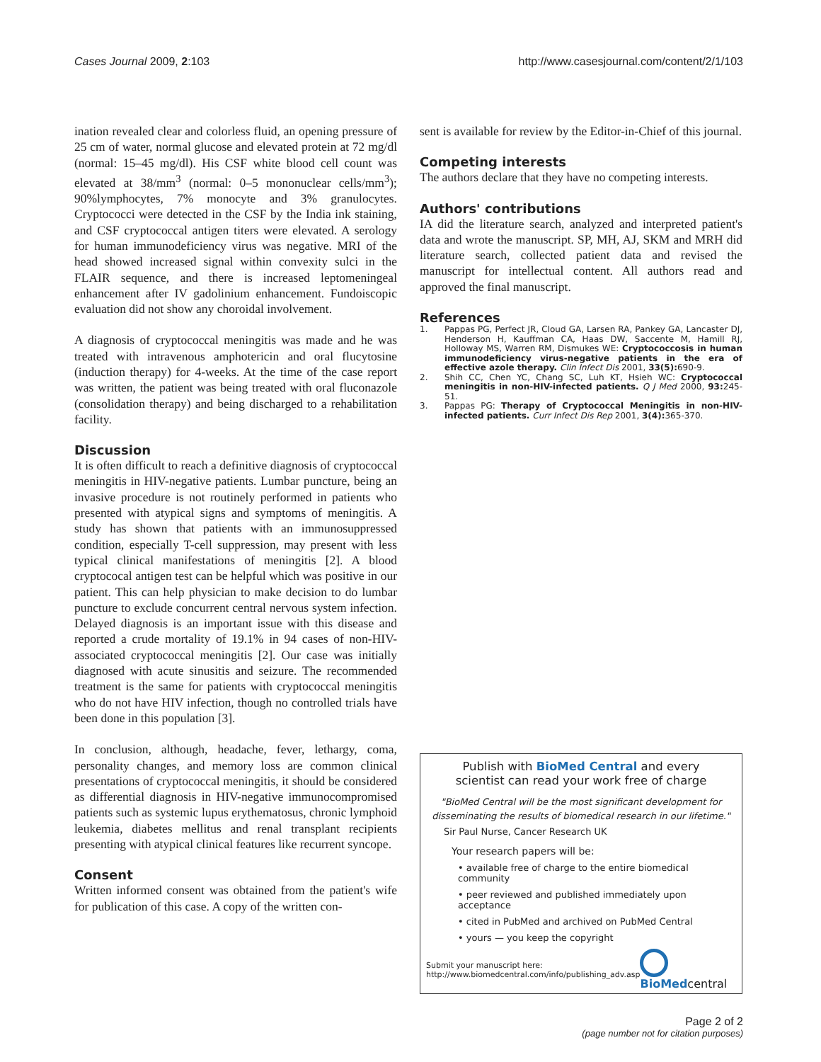Cases Journal 2009, 2:103 http://www.casesjournal.com/content/2/1/103
ination revealed clear and colorless fluid, an opening pressure of 25 cm of water, normal glucose and elevated protein at 72 mg/dl (normal: 15–45 mg/dl). His CSF white blood cell count was elevated at 38/mm<sup>3</sup> (normal: 0–5 mononuclear cells/mm<sup>3</sup>); 90%lymphocytes, 7% monocyte and 3% granulocytes. Cryptococci were detected in the CSF by the India ink staining, and CSF cryptococcal antigen titers were elevated. A serology for human immunodeficiency virus was negative. MRI of the head showed increased signal within convexity sulci in the FLAIR sequence, and there is increased leptomeningeal enhancement after IV gadolinium enhancement. Fundoiscopic evaluation did not show any choroidal involvement.
A diagnosis of cryptococcal meningitis was made and he was treated with intravenous amphotericin and oral flucytosine (induction therapy) for 4-weeks. At the time of the case report was written, the patient was being treated with oral fluconazole (consolidation therapy) and being discharged to a rehabilitation facility.
Discussion
It is often difficult to reach a definitive diagnosis of cryptococcal meningitis in HIV-negative patients. Lumbar puncture, being an invasive procedure is not routinely performed in patients who presented with atypical signs and symptoms of meningitis. A study has shown that patients with an immunosuppressed condition, especially T-cell suppression, may present with less typical clinical manifestations of meningitis [2]. A blood cryptococal antigen test can be helpful which was positive in our patient. This can help physician to make decision to do lumbar puncture to exclude concurrent central nervous system infection. Delayed diagnosis is an important issue with this disease and reported a crude mortality of 19.1% in 94 cases of non-HIV-associated cryptococcal meningitis [2]. Our case was initially diagnosed with acute sinusitis and seizure. The recommended treatment is the same for patients with cryptococcal meningitis who do not have HIV infection, though no controlled trials have been done in this population [3].
In conclusion, although, headache, fever, lethargy, coma, personality changes, and memory loss are common clinical presentations of cryptococcal meningitis, it should be considered as differential diagnosis in HIV-negative immunocompromised patients such as systemic lupus erythematosus, chronic lymphoid leukemia, diabetes mellitus and renal transplant recipients presenting with atypical clinical features like recurrent syncope.
Consent
Written informed consent was obtained from the patient's wife for publication of this case. A copy of the written con-
sent is available for review by the Editor-in-Chief of this journal.
Competing interests
The authors declare that they have no competing interests.
Authors' contributions
IA did the literature search, analyzed and interpreted patient's data and wrote the manuscript. SP, MH, AJ, SKM and MRH did literature search, collected patient data and revised the manuscript for intellectual content. All authors read and approved the final manuscript.
References
1. Pappas PG, Perfect JR, Cloud GA, Larsen RA, Pankey GA, Lancaster DJ, Henderson H, Kauffman CA, Haas DW, Saccente M, Hamill RJ, Holloway MS, Warren RM, Dismukes WE: Cryptococcosis in human immunodeficiency virus-negative patients in the era of effective azole therapy. Clin Infect Dis 2001, 33(5): 690-9.
2. Shih CC, Chen YC, Chang SC, Luh KT, Hsieh WC: Cryptococcal meningitis in non-HIV-infected patients. Q J Med 2000, 93: 245-51.
3. Pappas PG: Therapy of Cryptococcal Meningitis in non-HIV-infected patients. Curr Infect Dis Rep 2001, 3(4): 365-370.
Publish with BioMed Central and every
scientist can read your work free of charge
"BioMed Central will be the most significant development for disseminating the results of biomedical research in our lifetime."
Sir Paul Nurse, Cancer Research UK
Your research papers will be:
• available free of charge to the entire biomedical community
• peer reviewed and published immediately upon acceptance
• cited in PubMed and archived on PubMed Central
• yours — you keep the copyright
Submit your manuscript here:
http://www.biomedcentral.com/info/publishing_adv.asp
BioMedcentral
Page 2 of 2
(page number not for citation purposes)